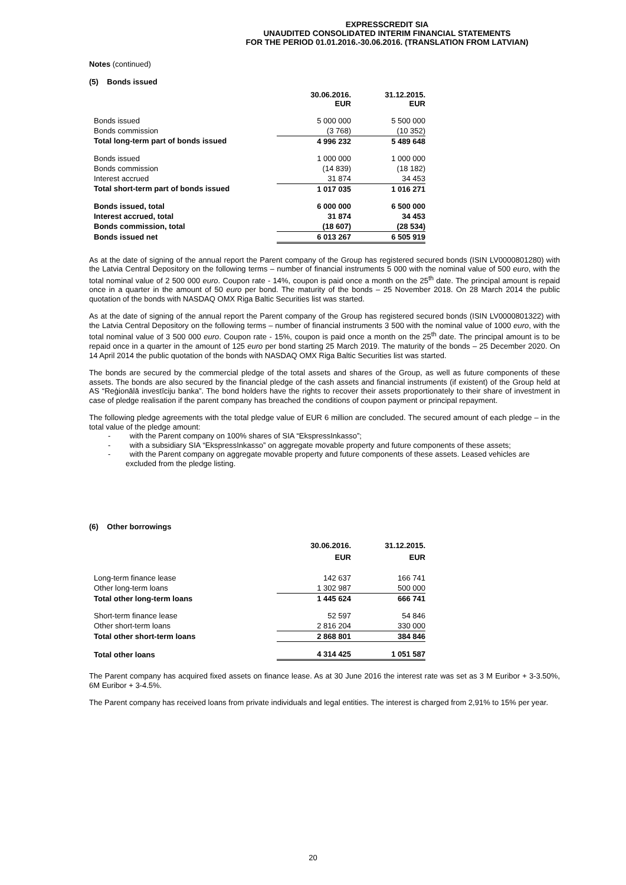EXPRESSCREDIT SIA
UNAUDITED CONSOLIDATED INTERIM FINANCIAL STATEMENTS
FOR THE PERIOD 01.01.2016.-30.06.2016. (TRANSLATION FROM LATVIAN)
Notes (continued)
(5) Bonds issued
| | 30.06.2016. EUR | 31.12.2015. EUR |
| Bonds issued | 5 000 000 | 5 500 000 |
| Bonds commission | (3 768) | (10 352) |
| Total long-term part of bonds issued | 4 996 232 | 5 489 648 |
| Bonds issued | 1 000 000 | 1 000 000 |
| Bonds commission | (14 839) | (18 182) |
| Interest accrued | 31 874 | 34 453 |
| Total short-term part of bonds issued | 1 017 035 | 1 016 271 |
| Bonds issued, total | 6 000 000 | 6 500 000 |
| Interest accrued, total | 31 874 | 34 453 |
| Bonds commission, total | (18 607) | (28 534) |
| Bonds issued net | 6 013 267 | 6 505 919 |
As at the date of signing of the annual report the Parent company of the Group has registered secured bonds (ISIN LV0000801280) with the Latvia Central Depository on the following terms – number of financial instruments 5 000 with the nominal value of 500 euro, with the total nominal value of 2 500 000 euro. Coupon rate - 14%, coupon is paid once a month on the 25<sup>th</sup> date. The principal amount is repaid once in a quarter in the amount of 50 euro per bond. The maturity of the bonds – 25 November 2018. On 28 March 2014 the public quotation of the bonds with NASDAQ OMX Riga Baltic Securities list was started.
As at the date of signing of the annual report the Parent company of the Group has registered secured bonds (ISIN LV0000801322) with the Latvia Central Depository on the following terms – number of financial instruments 3 500 with the nominal value of 1000 euro, with the total nominal value of 3 500 000 euro. Coupon rate - 15%, coupon is paid once a month on the 25<sup>th</sup> date. The principal amount is to be repaid once in a quarter in the amount of 125 euro per bond starting 25 March 2019. The maturity of the bonds – 25 December 2020. On 14 April 2014 the public quotation of the bonds with NASDAQ OMX Riga Baltic Securities list was started.
The bonds are secured by the commercial pledge of the total assets and shares of the Group, as well as future components of these assets. The bonds are also secured by the financial pledge of the cash assets and financial instruments (if existent) of the Group held at AS “Reģionālā investīciju banka”. The bond holders have the rights to recover their assets proportionately to their share of investment in case of pledge realisation if the parent company has breached the conditions of coupon payment or principal repayment.
The following pledge agreements with the total pledge value of EUR 6 million are concluded. The secured amount of each pledge – in the total value of the pledge amount:
- with the Parent company on 100% shares of SIA “EkspressInkasso”;
- with a subsidiary SIA “EkspressInkasso” on aggregate movable property and future components of these assets;
- with the Parent company on aggregate movable property and future components of these assets. Leased vehicles are excluded from the pledge listing.
(6) Other borrowings
| | 30.06.2016. EUR | 31.12.2015. EUR |
| Long-term finance lease | 142 637 | 166 741 |
| Other long-term loans | 1 302 987 | 500 000 |
| Total other long-term loans | 1 445 624 | 666 741 |
| Short-term finance lease | 52 597 | 54 846 |
| Other short-term loans | 2 816 204 | 330 000 |
| Total other short-term loans | 2 868 801 | 384 846 |
| Total other loans | 4 314 425 | 1 051 587 |
The Parent company has acquired fixed assets on finance lease. As at 30 June 2016 the interest rate was set as 3 M Euribor + 3-3.50%, 6M Euribor + 3-4.5%.
The Parent company has received loans from private individuals and legal entities. The interest is charged from 2,91% to 15% per year.
20